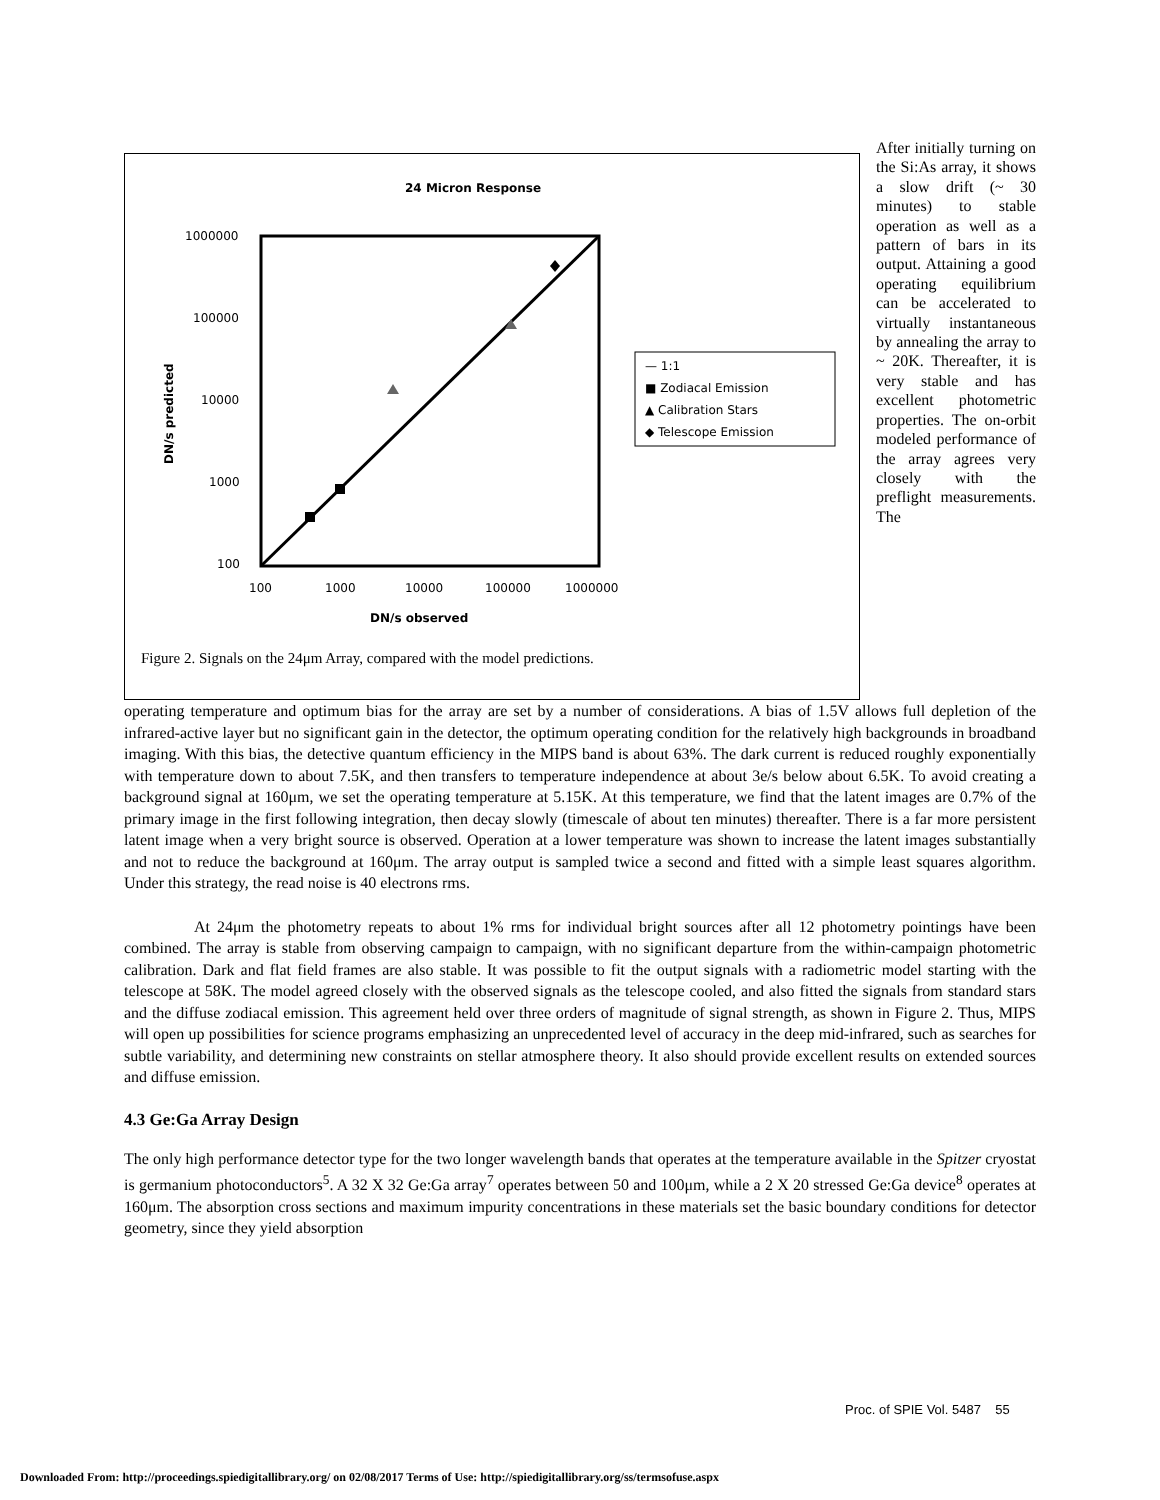24 Micron Response
1000000
100000
10000
1000
100
100
1000
10000
100000
1000000
DN/s observed
DN/s predicted
— 1:1
■ Zodiacal Emission
▲ Calibration Stars
◆ Telescope Emission
Figure 2. Signals on the 24μm Array, compared with the model predictions.
After initially turning on the Si:As array, it shows a slow drift (~ 30 minutes) to stable operation as well as a pattern of bars in its output. Attaining a good operating equilibrium can be accelerated to virtually instantaneous by annealing the array to ~ 20K. Thereafter, it is very stable and has excellent photometric properties. The on-orbit modeled performance of the array agrees very closely with the preflight measurements. The
operating temperature and optimum bias for the array are set by a number of considerations. A bias of 1.5V allows full depletion of the infrared-active layer but no significant gain in the detector, the optimum operating condition for the relatively high backgrounds in broadband imaging. With this bias, the detective quantum efficiency in the MIPS band is about 63%. The dark current is reduced roughly exponentially with temperature down to about 7.5K, and then transfers to temperature independence at about 3e/s below about 6.5K. To avoid creating a background signal at 160μm, we set the operating temperature at 5.15K. At this temperature, we find that the latent images are 0.7% of the primary image in the first following integration, then decay slowly (timescale of about ten minutes) thereafter. There is a far more persistent latent image when a very bright source is observed. Operation at a lower temperature was shown to increase the latent images substantially and not to reduce the background at 160μm. The array output is sampled twice a second and fitted with a simple least squares algorithm. Under this strategy, the read noise is 40 electrons rms.
At 24μm the photometry repeats to about 1% rms for individual bright sources after all 12 photometry pointings have been combined. The array is stable from observing campaign to campaign, with no significant departure from the within-campaign photometric calibration. Dark and flat field frames are also stable. It was possible to fit the output signals with a radiometric model starting with the telescope at 58K. The model agreed closely with the observed signals as the telescope cooled, and also fitted the signals from standard stars and the diffuse zodiacal emission. This agreement held over three orders of magnitude of signal strength, as shown in Figure 2. Thus, MIPS will open up possibilities for science programs emphasizing an unprecedented level of accuracy in the deep mid-infrared, such as searches for subtle variability, and determining new constraints on stellar atmosphere theory. It also should provide excellent results on extended sources and diffuse emission.
4.3 Ge:Ga Array Design
The only high performance detector type for the two longer wavelength bands that operates at the temperature available in the Spitzer cryostat is germanium photoconductors<sup>5</sup>. A 32 X 32 Ge:Ga array<sup>7</sup> operates between 50 and 100μm, while a 2 X 20 stressed Ge:Ga device<sup>8</sup> operates at 160μm. The absorption cross sections and maximum impurity concentrations in these materials set the basic boundary conditions for detector geometry, since they yield absorption
Proc. of SPIE Vol. 5487 55
Downloaded From: http://proceedings.spiedigitallibrary.org/ on 02/08/2017 Terms of Use: http://spiedigitallibrary.org/ss/termsofuse.aspx